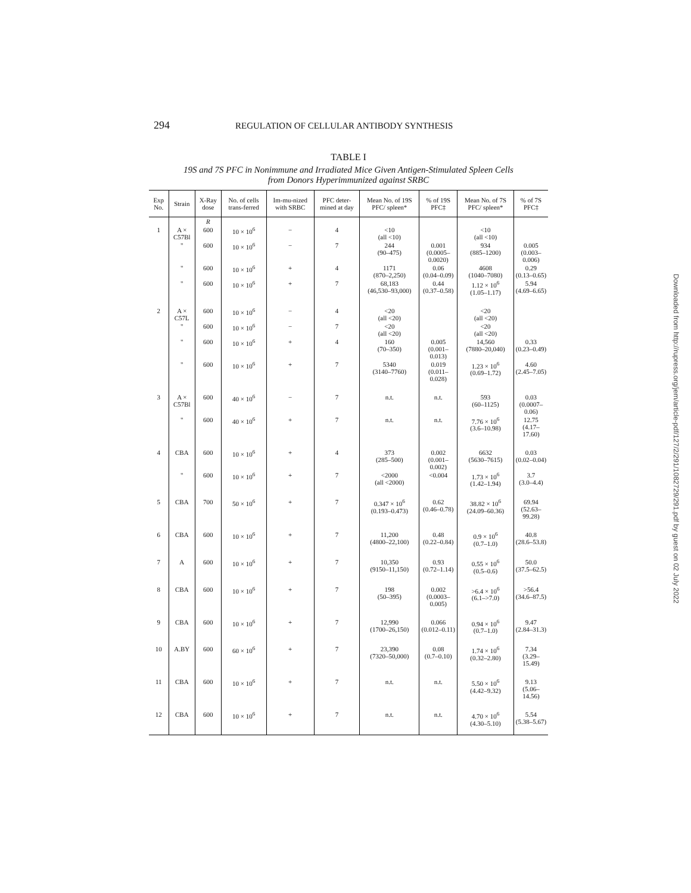294 REGULATION OF CELLULAR ANTIBODY SYNTHESIS
TABLE I
19S and 7S PFC in Nonimmune and Irradiated Mice Given Antigen-Stimulated Spleen Cells
from Donors Hyperimmunized against SRBC
| Exp No. | Strain | X-Ray dose | No. of cells trans-ferred | Im-mu-nized with SRBC | PFC deter-mined at day | Mean No. of 19S PFC/ spleen* | % of 19S PFC‡ | Mean No. of 7S PFC/ spleen* | % of 7S PFC‡ |
| --- | --- | --- | --- | --- | --- | --- | --- | --- | --- |
| | | R | | | | | | | |
| 1 | A × C57Bl | 600 | 10 × 10<sup>6</sup> | − | 4 | <10 (all <10) | | <10 (all <10) | |
| | " | 600 | 10 × 10<sup>6</sup> | − | 7 | 244 (90–475) | 0.001 (0.0005–0.0020) | 934 (885–1200) | 0.005 (0.003–0.006) |
| | " | 600 | 10 × 10<sup>6</sup> | + | 4 | 1171 (870–2,250) | 0.06 (0.04–0.09) | 4608 (1040–7080) | 0.29 (0.13–0.65) |
| | " | 600 | 10 × 10<sup>6</sup> | + | 7 | 68,183 (46,530–93,000) | 0.44 (0.37–0.58) | 1.12 × 10<sup>6</sup> (1.05–1.17) | 5.94 (4.69–6.65) |
| 2 | A × C57L | 600 | 10 × 10<sup>6</sup> | − | 4 | <20 (all <20) | | <20 (all <20) | |
| | " | 600 | 10 × 10<sup>6</sup> | − | 7 | <20 (all <20) | | <20 (all <20) | |
| | " | 600 | 10 × 10<sup>6</sup> | + | 4 | 160 (70–350) | 0.005 (0.001–0.013) | 14,560 (7880–20,040) | 0.33 (0.23–0.49) |
| | " | 600 | 10 × 10<sup>6</sup> | + | 7 | 5340 (3140–7760) | 0.019 (0.011–0.028) | 1.23 × 10<sup>6</sup> (0.69–1.72) | 4.60 (2.45–7.05) |
| 3 | A × C57Bl | 600 | 40 × 10<sup>6</sup> | − | 7 | n.t. | n.t. | 593 (60–1125) | 0.03 (0.0007–0.06) |
| | " | 600 | 40 × 10<sup>6</sup> | + | 7 | n.t. | n.t. | 7.76 × 10<sup>6</sup> (3.6–10.98) | 12.75 (4.17–17.60) |
| 4 | CBA | 600 | 10 × 10<sup>6</sup> | + | 4 | 373 (285–500) | 0.002 (0.001–0.002) | 6632 (5630–7615) | 0.03 (0.02–0.04) |
| | " | 600 | 10 × 10<sup>6</sup> | + | 7 | <2000 (all <2000) | <0.004 | 1.73 × 10<sup>6</sup> (1.42–1.94) | 3.7 (3.0–4.4) |
| 5 | CBA | 700 | 50 × 10<sup>6</sup> | + | 7 | 0.347 × 10<sup>6</sup> (0.193–0.473) | 0.62 (0.46–0.78) | 38.82 × 10<sup>6</sup> (24.09–60.36) | 69.94 (52.63–99.28) |
| 6 | CBA | 600 | 10 × 10<sup>6</sup> | + | 7 | 11,200 (4800–22,100) | 0.48 (0.22–0.84) | 0.9 × 10<sup>6</sup> (0.7–1.0) | 40.8 (28.6–53.8) |
| 7 | A | 600 | 10 × 10<sup>6</sup> | + | 7 | 10,350 (9150–11,150) | 0.93 (0.72–1.14) | 0.55 × 10<sup>6</sup> (0.5–0.6) | 50.0 (37.5–62.5) |
| 8 | CBA | 600 | 10 × 10<sup>6</sup> | + | 7 | 198 (50–395) | 0.002 (0.0003–0.005) | >6.4 × 10<sup>6</sup> (6.1–>7.0) | >56.4 (34.6–87.5) |
| 9 | CBA | 600 | 10 × 10<sup>6</sup> | + | 7 | 12,990 (1700–26,150) | 0.066 (0.012–0.11) | 0.94 × 10<sup>6</sup> (0.7–1.0) | 9.47 (2.84–31.3) |
| 10 | A.BY | 600 | 60 × 10<sup>6</sup> | + | 7 | 23,390 (7320–50,000) | 0.08 (0.7–0.10) | 1.74 × 10<sup>6</sup> (0.32–2.80) | 7.34 (3.29–15.49) |
| 11 | CBA | 600 | 10 × 10<sup>6</sup> | + | 7 | n.t. | n.t. | 5.50 × 10<sup>6</sup> (4.42–9.32) | 9.13 (5.06–14.56) |
| 12 | CBA | 600 | 10 × 10<sup>6</sup> | + | 7 | n.t. | n.t. | 4.70 × 10<sup>6</sup> (4.30–5.10) | 5.54 (5.38–5.67) |
Downloaded from http://rupress.org/jem/article-pdf/127/2/291/1082729/291.pdf by guest on 02 July 2022